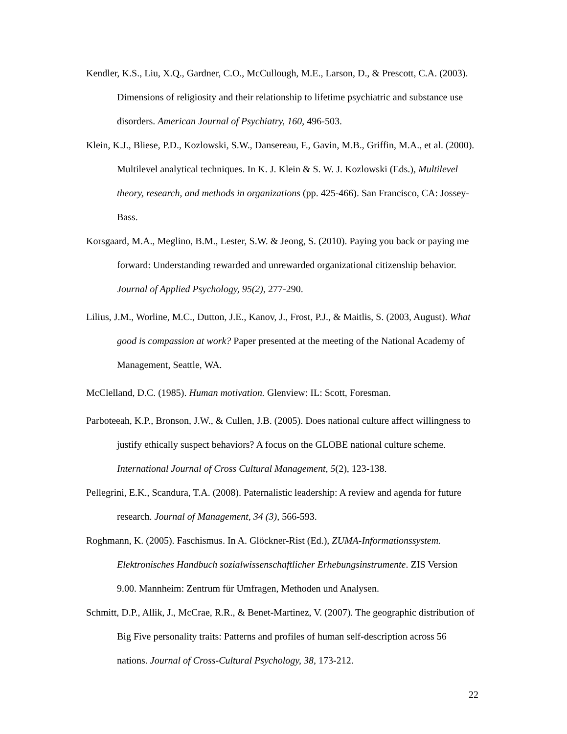Kendler, K.S., Liu, X.Q., Gardner, C.O., McCullough, M.E., Larson, D., & Prescott, C.A. (2003). Dimensions of religiosity and their relationship to lifetime psychiatric and substance use disorders. American Journal of Psychiatry, 160, 496-503.
Klein, K.J., Bliese, P.D., Kozlowski, S.W., Dansereau, F., Gavin, M.B., Griffin, M.A., et al. (2000). Multilevel analytical techniques. In K. J. Klein & S. W. J. Kozlowski (Eds.), Multilevel theory, research, and methods in organizations (pp. 425-466). San Francisco, CA: Jossey-Bass.
Korsgaard, M.A., Meglino, B.M., Lester, S.W. & Jeong, S. (2010). Paying you back or paying me forward: Understanding rewarded and unrewarded organizational citizenship behavior. Journal of Applied Psychology, 95(2), 277-290.
Lilius, J.M., Worline, M.C., Dutton, J.E., Kanov, J., Frost, P.J., & Maitlis, S. (2003, August). What good is compassion at work? Paper presented at the meeting of the National Academy of Management, Seattle, WA.
McClelland, D.C. (1985). Human motivation. Glenview: IL: Scott, Foresman.
Parboteeah, K.P., Bronson, J.W., & Cullen, J.B. (2005). Does national culture affect willingness to justify ethically suspect behaviors? A focus on the GLOBE national culture scheme. International Journal of Cross Cultural Management, 5(2), 123-138.
Pellegrini, E.K., Scandura, T.A. (2008). Paternalistic leadership: A review and agenda for future research. Journal of Management, 34 (3), 566-593.
Roghmann, K. (2005). Faschismus. In A. Glöckner-Rist (Ed.), ZUMA-Informationssystem. Elektronisches Handbuch sozialwissenschaftlicher Erhebungsinstrumente. ZIS Version 9.00. Mannheim: Zentrum für Umfragen, Methoden und Analysen.
Schmitt, D.P., Allik, J., McCrae, R.R., & Benet-Martinez, V. (2007). The geographic distribution of Big Five personality traits: Patterns and profiles of human self-description across 56 nations. Journal of Cross-Cultural Psychology, 38, 173-212.
22